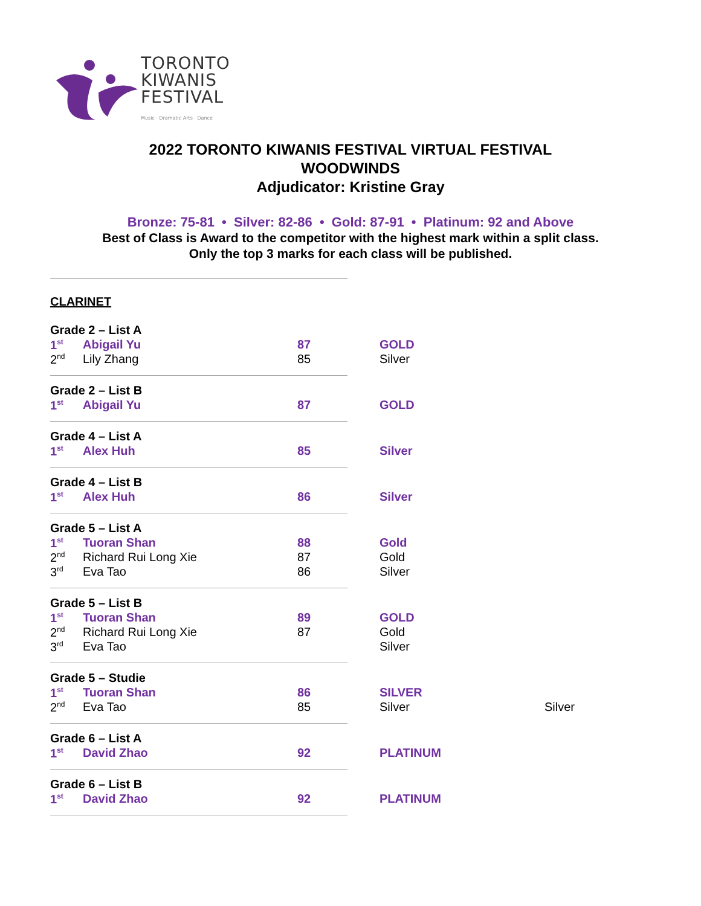TORONTO
KIWANIS
FESTIVAL
Music · Dramatic Arts · Dance
2022 TORONTO KIWANIS FESTIVAL VIRTUAL FESTIVAL
WOODWINDS
Adjudicator: Kristine Gray
Bronze: 75-81 • Silver: 82-86 • Gold: 87-91 • Platinum: 92 and Above
Best of Class is Award to the competitor with the highest mark within a split class.
Only the top 3 marks for each class will be published.
CLARINET
| Grade 2 – List A | | | | |
| 1<sup>st</sup> | Abigail Yu | 87 | GOLD | |
| 2<sup>nd</sup> | Lily Zhang | 85 | Silver | |
| Grade 2 – List B | | | | |
| 1<sup>st</sup> | Abigail Yu | 87 | GOLD | |
| Grade 4 – List A | | | | |
| 1<sup>st</sup> | Alex Huh | 85 | Silver | |
| Grade 4 – List B | | | | |
| 1<sup>st</sup> | Alex Huh | 86 | Silver | |
| Grade 5 – List A | | | | |
| 1<sup>st</sup> | Tuoran Shan | 88 | Gold | |
| 2<sup>nd</sup> | Richard Rui Long Xie | 87 | Gold | |
| 3<sup>rd</sup> | Eva Tao | 86 | Silver | |
| Grade 5 – List B | | | | |
| 1<sup>st</sup> | Tuoran Shan | 89 | GOLD | |
| 2<sup>nd</sup> | Richard Rui Long Xie | 87 | Gold | |
| 3<sup>rd</sup> | Eva Tao | | Silver | |
| Grade 5 – Studie | | | | |
| 1<sup>st</sup> | Tuoran Shan | 86 | SILVER | |
| 2<sup>nd</sup> | Eva Tao | 85 | Silver | Silver |
| Grade 6 – List A | | | | |
| 1<sup>st</sup> | David Zhao | 92 | PLATINUM | |
| Grade 6 – List B | | | | |
| 1<sup>st</sup> | David Zhao | 92 | PLATINUM | |